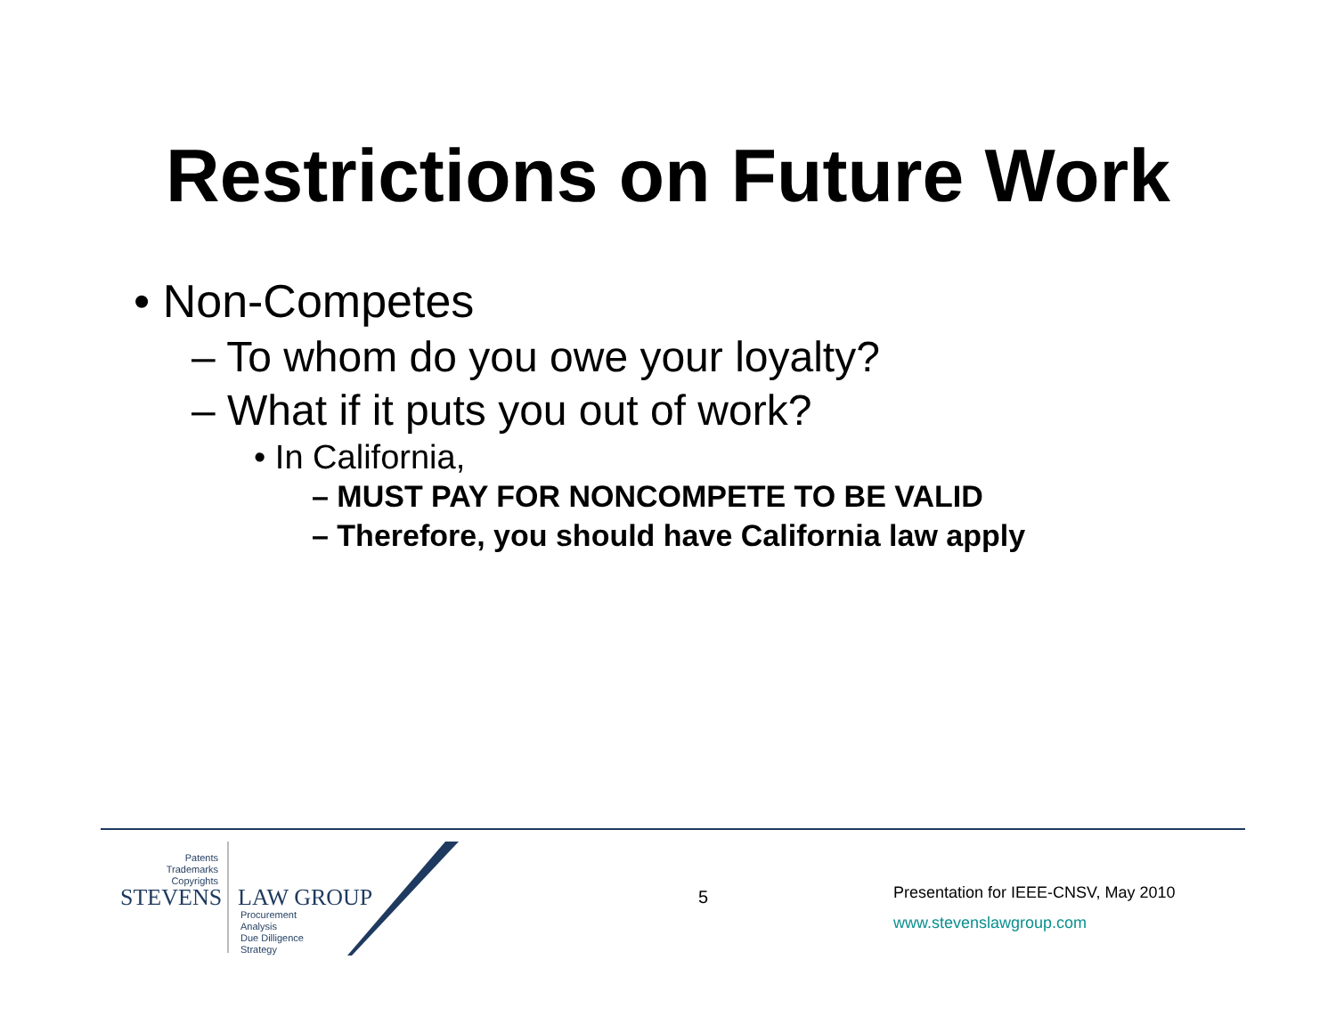Restrictions on Future Work
• Non-Competes
– To whom do you owe your loyalty?
– What if it puts you out of work?
• In California,
– MUST PAY FOR NONCOMPETE TO BE VALID
– Therefore, you should have California law apply
Patents
Trademarks
Copyrights
STEVENS LAW GROUP
Procurement
Analysis
Due Dilligence
Strategy
5
Presentation for IEEE-CNSV, May 2010
www.stevenslawgroup.com